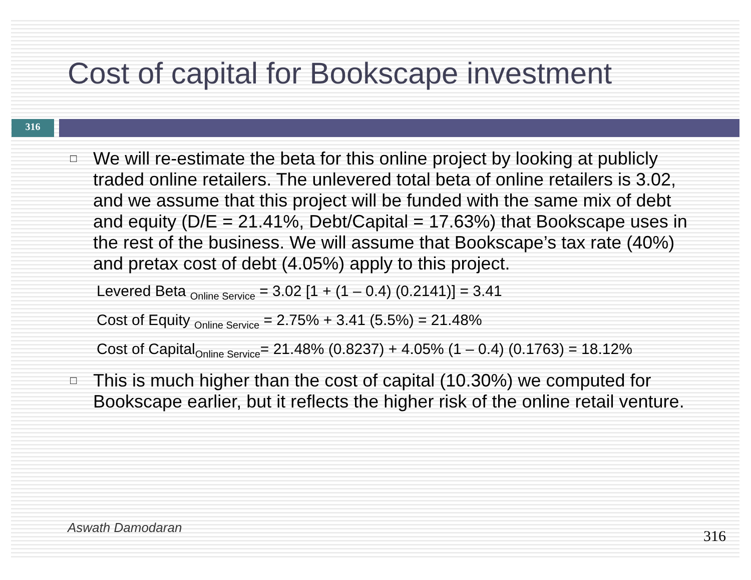Cost of capital for Bookscape investment
316
□ We will re-estimate the beta for this online project by looking at publicly traded online retailers. The unlevered total beta of online retailers is 3.02, and we assume that this project will be funded with the same mix of debt and equity (D/E = 21.41%, Debt/Capital = 17.63%) that Bookscape uses in the rest of the business. We will assume that Bookscape’s tax rate (40%) and pretax cost of debt (4.05%) apply to this project.
Levered Beta <sub>Online Service</sub> = 3.02 [1 + (1 – 0.4) (0.2141)] = 3.41
Cost of Equity <sub>Online Service</sub> = 2.75% + 3.41 (5.5%) = 21.48%
Cost of Capital<sub>Online Service</sub>= 21.48% (0.8237) + 4.05% (1 – 0.4) (0.1763) = 18.12%
□ This is much higher than the cost of capital (10.30%) we computed for Bookscape earlier, but it reflects the higher risk of the online retail venture.
Aswath Damodaran 316